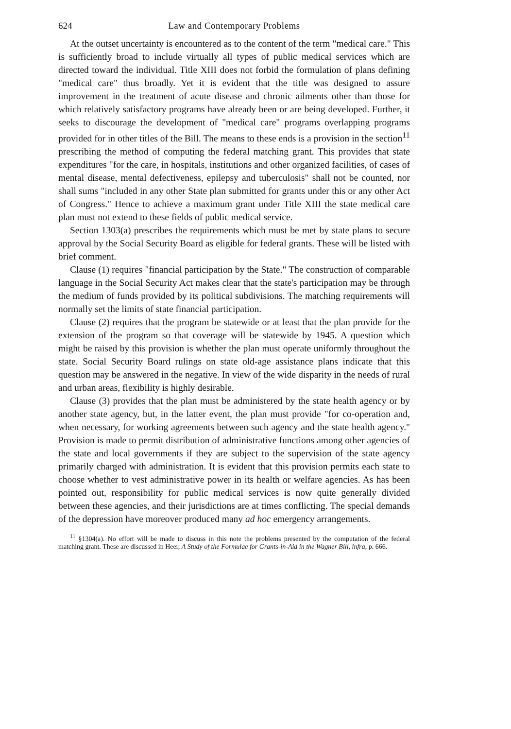624 Law and Contemporary Problems
At the outset uncertainty is encountered as to the content of the term "medical care." This is sufficiently broad to include virtually all types of public medical services which are directed toward the individual. Title XIII does not forbid the formulation of plans defining "medical care" thus broadly. Yet it is evident that the title was designed to assure improvement in the treatment of acute disease and chronic ailments other than those for which relatively satisfactory programs have already been or are being developed. Further, it seeks to discourage the development of "medical care" programs overlapping programs provided for in other titles of the Bill. The means to these ends is a provision in the section<sup>11</sup> prescribing the method of computing the federal matching grant. This provides that state expenditures "for the care, in hospitals, institutions and other organized facilities, of cases of mental disease, mental defectiveness, epilepsy and tuberculosis" shall not be counted, nor shall sums "included in any other State plan submitted for grants under this or any other Act of Congress." Hence to achieve a maximum grant under Title XIII the state medical care plan must not extend to these fields of public medical service.
Section 1303(a) prescribes the requirements which must be met by state plans to secure approval by the Social Security Board as eligible for federal grants. These will be listed with brief comment.
Clause (1) requires "financial participation by the State." The construction of comparable language in the Social Security Act makes clear that the state's participation may be through the medium of funds provided by its political subdivisions. The matching requirements will normally set the limits of state financial participation.
Clause (2) requires that the program be statewide or at least that the plan provide for the extension of the program so that coverage will be statewide by 1945. A question which might be raised by this provision is whether the plan must operate uniformly throughout the state. Social Security Board rulings on state old-age assistance plans indicate that this question may be answered in the negative. In view of the wide disparity in the needs of rural and urban areas, flexibility is highly desirable.
Clause (3) provides that the plan must be administered by the state health agency or by another state agency, but, in the latter event, the plan must provide "for co-operation and, when necessary, for working agreements between such agency and the state health agency." Provision is made to permit distribution of administrative functions among other agencies of the state and local governments if they are subject to the supervision of the state agency primarily charged with administration. It is evident that this provision permits each state to choose whether to vest administrative power in its health or welfare agencies. As has been pointed out, responsibility for public medical services is now quite generally divided between these agencies, and their jurisdictions are at times conflicting. The special demands of the depression have moreover produced many ad hoc emergency arrangements.
<sup>11</sup> §1304(a). No effort will be made to discuss in this note the problems presented by the computation of the federal matching grant. These are discussed in Heer, A Study of the Formulae for Grants-in-Aid in the Wagner Bill, infra, p. 666.